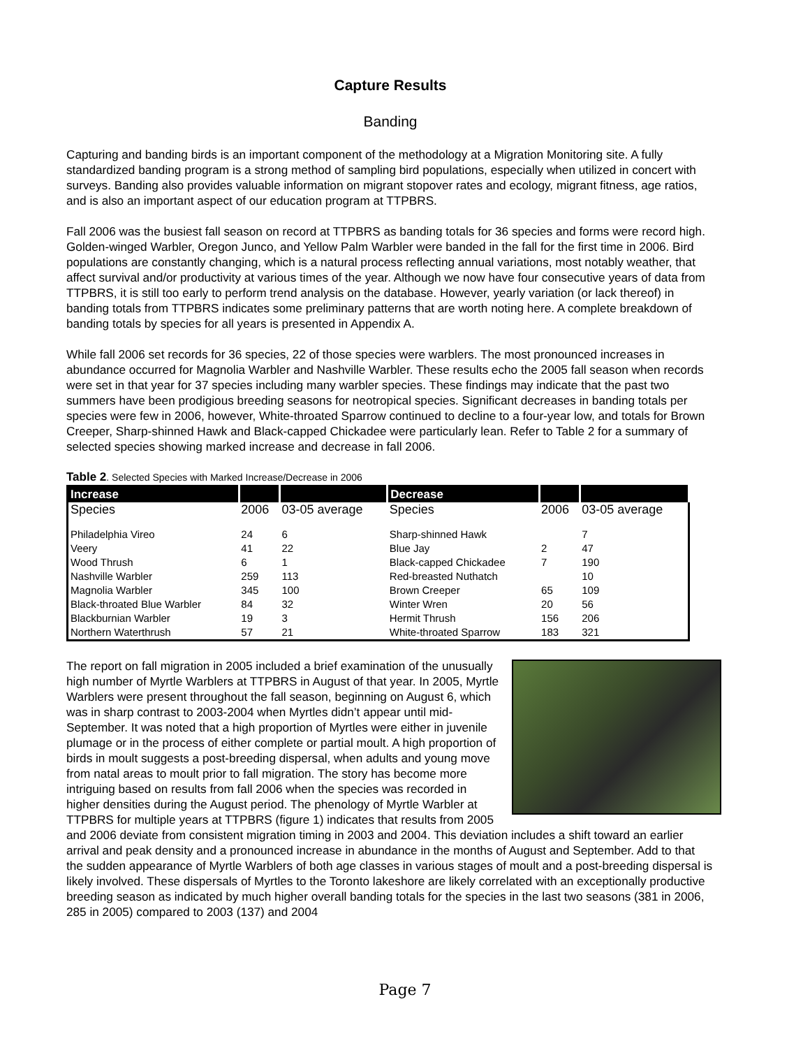Capture Results
Banding
Capturing and banding birds is an important component of the methodology at a Migration Monitoring site. A fully standardized banding program is a strong method of sampling bird populations, especially when utilized in concert with surveys. Banding also provides valuable information on migrant stopover rates and ecology, migrant fitness, age ratios, and is also an important aspect of our education program at TTPBRS.
Fall 2006 was the busiest fall season on record at TTPBRS as banding totals for 36 species and forms were record high. Golden-winged Warbler, Oregon Junco, and Yellow Palm Warbler were banded in the fall for the first time in 2006. Bird populations are constantly changing, which is a natural process reflecting annual variations, most notably weather, that affect survival and/or productivity at various times of the year. Although we now have four consecutive years of data from TTPBRS, it is still too early to perform trend analysis on the database. However, yearly variation (or lack thereof) in banding totals from TTPBRS indicates some preliminary patterns that are worth noting here. A complete breakdown of banding totals by species for all years is presented in Appendix A.
While fall 2006 set records for 36 species, 22 of those species were warblers. The most pronounced increases in abundance occurred for Magnolia Warbler and Nashville Warbler. These results echo the 2005 fall season when records were set in that year for 37 species including many warbler species. These findings may indicate that the past two summers have been prodigious breeding seasons for neotropical species. Significant decreases in banding totals per species were few in 2006, however, White-throated Sparrow continued to decline to a four-year low, and totals for Brown Creeper, Sharp-shinned Hawk and Black-capped Chickadee were particularly lean. Refer to Table 2 for a summary of selected species showing marked increase and decrease in fall 2006.
Table 2. Selected Species with Marked Increase/Decrease in 2006
| Increase | | | Decrease | | |
| --- | --- | --- | --- | --- | --- |
| Species | 2006 | 03-05 average | Species | 2006 | 03-05 average |
| Philadelphia Vireo | 24 | 6 | Sharp-shinned Hawk | | 7 |
| Veery | 41 | 22 | Blue Jay | 2 | 47 |
| Wood Thrush | 6 | 1 | Black-capped Chickadee | 7 | 190 |
| Nashville Warbler | 259 | 113 | Red-breasted Nuthatch | | 10 |
| Magnolia Warbler | 345 | 100 | Brown Creeper | 65 | 109 |
| Black-throated Blue Warbler | 84 | 32 | Winter Wren | 20 | 56 |
| Blackburnian Warbler | 19 | 3 | Hermit Thrush | 156 | 206 |
| Northern Waterthrush | 57 | 21 | White-throated Sparrow | 183 | 321 |
The report on fall migration in 2005 included a brief examination of the unusually high number of Myrtle Warblers at TTPBRS in August of that year. In 2005, Myrtle Warblers were present throughout the fall season, beginning on August 6, which was in sharp contrast to 2003-2004 when Myrtles didn’t appear until mid-September. It was noted that a high proportion of Myrtles were either in juvenile plumage or in the process of either complete or partial moult. A high proportion of birds in moult suggests a post-breeding dispersal, when adults and young move from natal areas to moult prior to fall migration. The story has become more intriguing based on results from fall 2006 when the species was recorded in higher densities during the August period. The phenology of Myrtle Warbler at TTPBRS for multiple years at TTPBRS (figure 1) indicates that results from 2005 and 2006 deviate from consistent migration timing in 2003 and 2004. This deviation includes a shift toward an earlier arrival and peak density and a pronounced increase in abundance in the months of August and September. Add to that the sudden appearance of Myrtle Warblers of both age classes in various stages of moult and a post-breeding dispersal is likely involved. These dispersals of Myrtles to the Toronto lakeshore are likely correlated with an exceptionally productive breeding season as indicated by much higher overall banding totals for the species in the last two seasons (381 in 2006, 285 in 2005) compared to 2003 (137) and 2004
Page 7